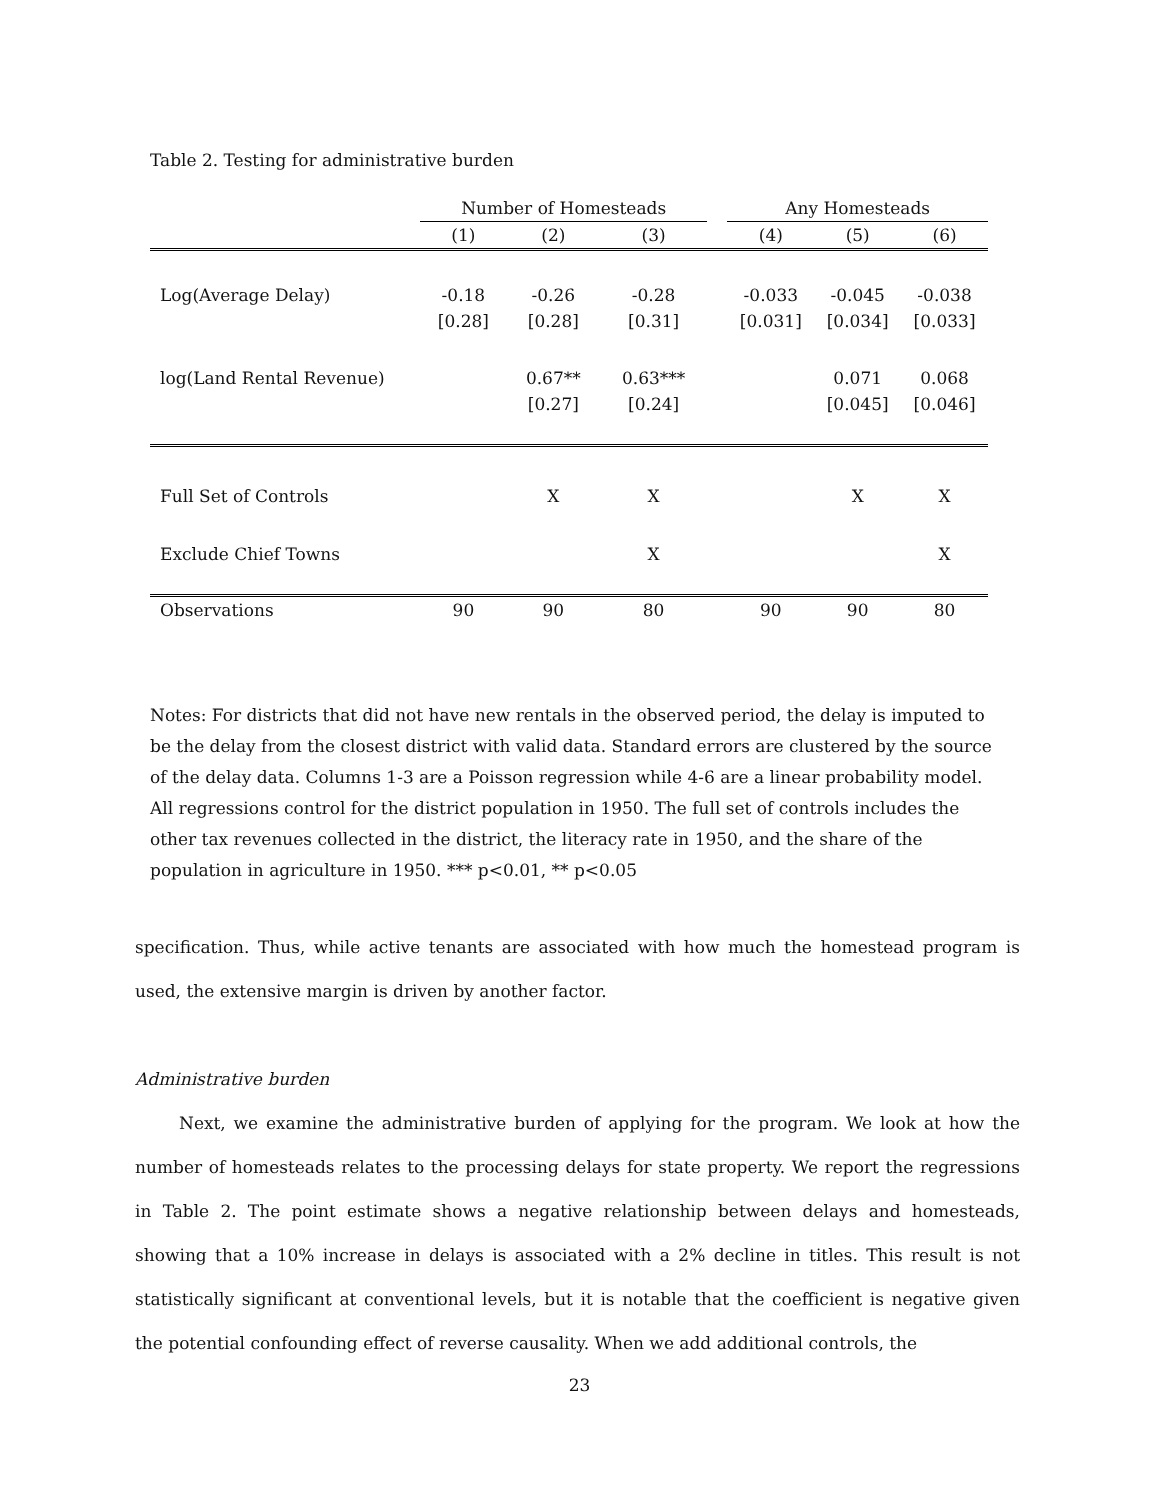Table 2. Testing for administrative burden
| | Number of Homesteads | | | | Any Homesteads | | |
| --- | --- | --- | --- | --- | --- | --- | --- |
| | (1) | (2) | (3) | | (4) | (5) | (6) |
| Log(Average Delay) | -0.18 | -0.26 | -0.28 | | -0.033 | -0.045 | -0.038 |
| | [0.28] | [0.28] | [0.31] | | [0.031] | [0.034] | [0.033] |
| log(Land Rental Revenue) | | 0.67** | 0.63*** | | | 0.071 | 0.068 |
| | | [0.27] | [0.24] | | | [0.045] | [0.046] |
| Full Set of Controls | | X | X | | | X | X |
| Exclude Chief Towns | | | X | | | | X |
| Observations | 90 | 90 | 80 | | 90 | 90 | 80 |
Notes: For districts that did not have new rentals in the observed period, the delay is imputed to be the delay from the closest district with valid data. Standard errors are clustered by the source of the delay data. Columns 1-3 are a Poisson regression while 4-6 are a linear probability model. All regressions control for the district population in 1950. The full set of controls includes the other tax revenues collected in the district, the literacy rate in 1950, and the share of the population in agriculture in 1950. *** p<0.01, ** p<0.05
specification. Thus, while active tenants are associated with how much the homestead program is used, the extensive margin is driven by another factor.
Administrative burden
Next, we examine the administrative burden of applying for the program. We look at how the number of homesteads relates to the processing delays for state property. We report the regressions in Table 2. The point estimate shows a negative relationship between delays and homesteads, showing that a 10% increase in delays is associated with a 2% decline in titles. This result is not statistically significant at conventional levels, but it is notable that the coefficient is negative given the potential confounding effect of reverse causality. When we add additional controls, the
23